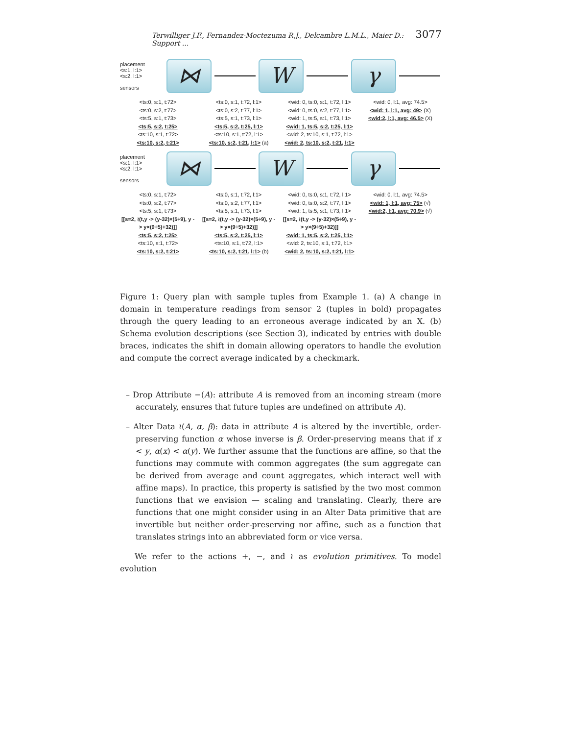Terwilliger J.F., Fernandez-Moctezuma R.J., Delcambre L.M.L., Maier D.: Support ... 3077
placement
<s:1, l:1>
<s:2, l:1>
sensors
⋈ W γ
<ts:0, s:1, t:72>
<ts:0, s:2, t:77>
<ts:5, s:1, t:73>
<ts:5, s:2, t:25>
<ts:10, s:1, t:72>
<ts:10, s:2, t:21>
<ts:0, s:1, t:72, l:1>
<ts:0, s:2, t:77, l:1>
<ts:5, s:1, t:73, l:1>
<ts:5, s:2, t:25, l:1>
<ts:10, s:1, t:72, l:1>
<ts:10, s:2, t:21, l:1> (a)
<wid: 0, ts:0, s:1, t:72, l:1>
<wid: 0, ts:0, s:2, t:77, l:1>
<wid: 1, ts:5, s:1, t:73, l:1>
<wid: 1, ts:5, s:2, t:25, l:1>
<wid: 2, ts:10, s:1, t:72, l:1>
<wid: 2, ts:10, s:2, t:21, l:1>
<wid: 0, l:1, avg: 74.5>
<wid: 1, l:1, avg: 49> (X)
<wid:2, l:1, avg: 46.5> (X)
placement
<s:1, l:1>
<s:2, l:1>
sensors
⋈ W γ
<ts:0, s:1, t:72>
<ts:0, s:2, t:77>
<ts:5, s:1, t:73>
[[s=2, ≀(t,y -> (y-32)×(5÷9), y -> y×(9÷5)+32)]]
<ts:5, s:2, t:25>
<ts:10, s:1, t:72>
<ts:10, s:2, t:21>
<ts:0, s:1, t:72, l:1>
<ts:0, s:2, t:77, l:1>
<ts:5, s:1, t:73, l:1>
[[s=2, ≀(t,y -> (y-32)×(5÷9), y -> y×(9÷5)+32)]]
<ts:5, s:2, t:25, l:1>
<ts:10, s:1, t:72, l:1>
<ts:10, s:2, t:21, l:1> (b)
<wid: 0, ts:0, s:1, t:72, l:1>
<wid: 0, ts:0, s:2, t:77, l:1>
<wid: 1, ts:5, s:1, t:73, l:1>
[[s=2, ≀(t,y -> (y-32)×(5÷9), y -> y×(9÷5)+32)]]
<wid: 1, ts:5, s:2, t:25, l:1>
<wid: 2, ts:10, s:1, t:72, l:1>
<wid: 2, ts:10, s:2, t:21, l:1>
<wid: 0, l:1, avg: 74.5>
<wid: 1, l:1, avg: 75> (√)
<wid:2, l:1, avg: 70.9> (√)
Figure 1: Query plan with sample tuples from Example 1. (a) A change in domain in temperature readings from sensor 2 (tuples in bold) propagates through the query leading to an erroneous average indicated by an X. (b) Schema evolution descriptions (see Section 3), indicated by entries with double braces, indicates the shift in domain allowing operators to handle the evolution and compute the correct average indicated by a checkmark.
– Drop Attribute −(A): attribute A is removed from an incoming stream (more accurately, ensures that future tuples are undefined on attribute A).
– Alter Data ≀(A, α, β): data in attribute A is altered by the invertible, order-preserving function α whose inverse is β. Order-preserving means that if x < y, α(x) < α(y). We further assume that the functions are affine, so that the functions may commute with common aggregates (the sum aggregate can be derived from average and count aggregates, which interact well with affine maps). In practice, this property is satisfied by the two most common functions that we envision — scaling and translating. Clearly, there are functions that one might consider using in an Alter Data primitive that are invertible but neither order-preserving nor affine, such as a function that translates strings into an abbreviated form or vice versa.
We refer to the actions +, −, and ≀ as evolution primitives. To model evolution